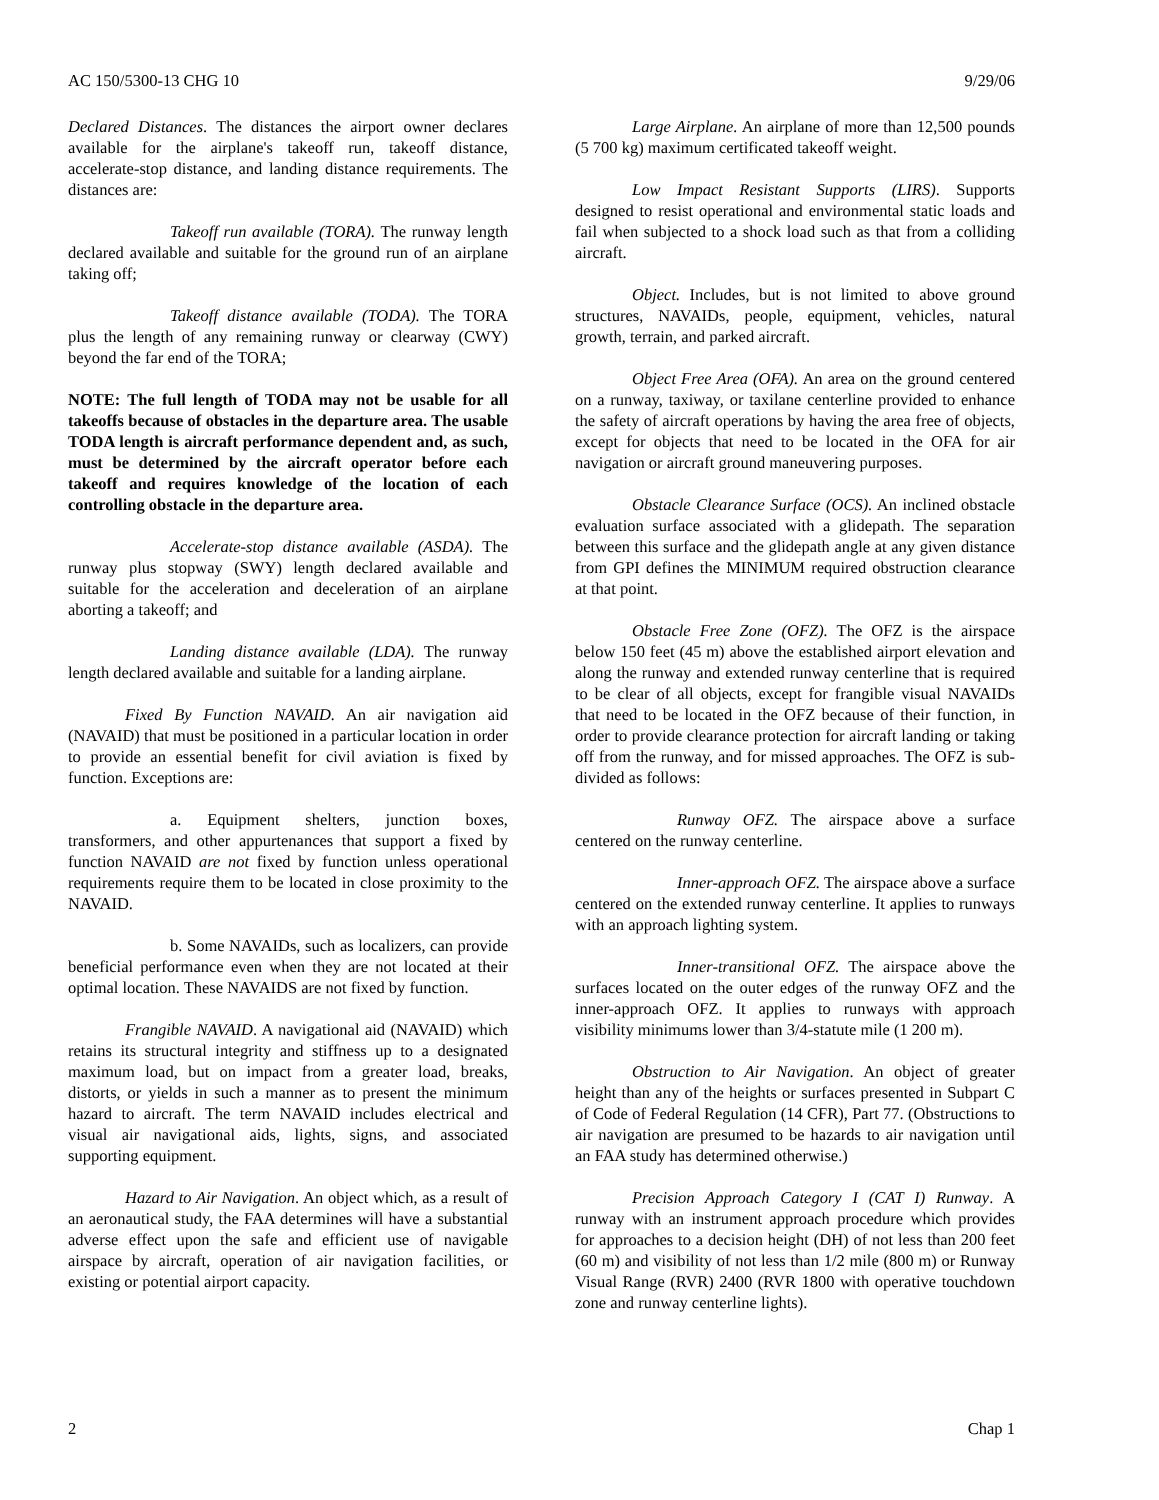AC 150/5300-13 CHG 10 9/29/06
Declared Distances. The distances the airport owner declares available for the airplane's takeoff run, takeoff distance, accelerate-stop distance, and landing distance requirements. The distances are:
Takeoff run available (TORA). The runway length declared available and suitable for the ground run of an airplane taking off;
Takeoff distance available (TODA). The TORA plus the length of any remaining runway or clearway (CWY) beyond the far end of the TORA;
NOTE: The full length of TODA may not be usable for all takeoffs because of obstacles in the departure area. The usable TODA length is aircraft performance dependent and, as such, must be determined by the aircraft operator before each takeoff and requires knowledge of the location of each controlling obstacle in the departure area.
Accelerate-stop distance available (ASDA). The runway plus stopway (SWY) length declared available and suitable for the acceleration and deceleration of an airplane aborting a takeoff; and
Landing distance available (LDA). The runway length declared available and suitable for a landing airplane.
Fixed By Function NAVAID. An air navigation aid (NAVAID) that must be positioned in a particular location in order to provide an essential benefit for civil aviation is fixed by function. Exceptions are:
a. Equipment shelters, junction boxes, transformers, and other appurtenances that support a fixed by function NAVAID are not fixed by function unless operational requirements require them to be located in close proximity to the NAVAID.
b. Some NAVAIDs, such as localizers, can provide beneficial performance even when they are not located at their optimal location. These NAVAIDS are not fixed by function.
Frangible NAVAID. A navigational aid (NAVAID) which retains its structural integrity and stiffness up to a designated maximum load, but on impact from a greater load, breaks, distorts, or yields in such a manner as to present the minimum hazard to aircraft. The term NAVAID includes electrical and visual air navigational aids, lights, signs, and associated supporting equipment.
Hazard to Air Navigation. An object which, as a result of an aeronautical study, the FAA determines will have a substantial adverse effect upon the safe and efficient use of navigable airspace by aircraft, operation of air navigation facilities, or existing or potential airport capacity.
Large Airplane. An airplane of more than 12,500 pounds (5 700 kg) maximum certificated takeoff weight.
Low Impact Resistant Supports (LIRS). Supports designed to resist operational and environmental static loads and fail when subjected to a shock load such as that from a colliding aircraft.
Object. Includes, but is not limited to above ground structures, NAVAIDs, people, equipment, vehicles, natural growth, terrain, and parked aircraft.
Object Free Area (OFA). An area on the ground centered on a runway, taxiway, or taxilane centerline provided to enhance the safety of aircraft operations by having the area free of objects, except for objects that need to be located in the OFA for air navigation or aircraft ground maneuvering purposes.
Obstacle Clearance Surface (OCS). An inclined obstacle evaluation surface associated with a glidepath. The separation between this surface and the glidepath angle at any given distance from GPI defines the MINIMUM required obstruction clearance at that point.
Obstacle Free Zone (OFZ). The OFZ is the airspace below 150 feet (45 m) above the established airport elevation and along the runway and extended runway centerline that is required to be clear of all objects, except for frangible visual NAVAIDs that need to be located in the OFZ because of their function, in order to provide clearance protection for aircraft landing or taking off from the runway, and for missed approaches. The OFZ is sub-divided as follows:
Runway OFZ. The airspace above a surface centered on the runway centerline.
Inner-approach OFZ. The airspace above a surface centered on the extended runway centerline. It applies to runways with an approach lighting system.
Inner-transitional OFZ. The airspace above the surfaces located on the outer edges of the runway OFZ and the inner-approach OFZ. It applies to runways with approach visibility minimums lower than 3/4-statute mile (1 200 m).
Obstruction to Air Navigation. An object of greater height than any of the heights or surfaces presented in Subpart C of Code of Federal Regulation (14 CFR), Part 77. (Obstructions to air navigation are presumed to be hazards to air navigation until an FAA study has determined otherwise.)
Precision Approach Category I (CAT I) Runway. A runway with an instrument approach procedure which provides for approaches to a decision height (DH) of not less than 200 feet (60 m) and visibility of not less than 1/2 mile (800 m) or Runway Visual Range (RVR) 2400 (RVR 1800 with operative touchdown zone and runway centerline lights).
2 Chap 1